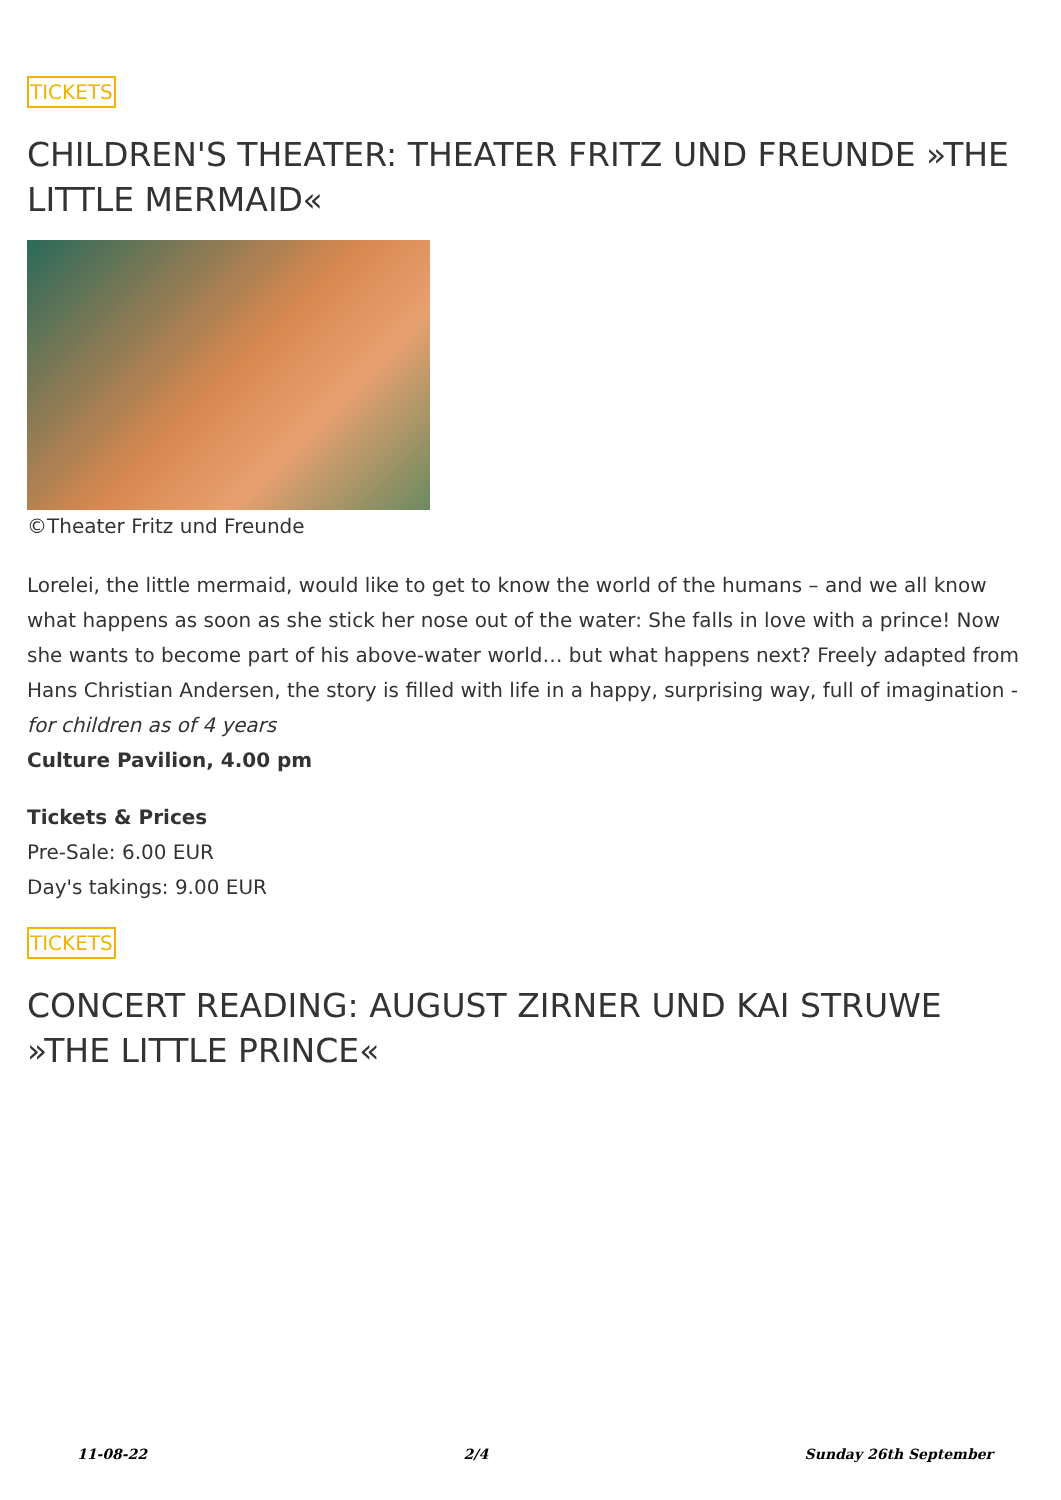TICKETS
CHILDREN'S THEATER: THEATER FRITZ UND FREUNDE »THE LITTLE MERMAID«
©Theater Fritz und Freunde
Lorelei, the little mermaid, would like to get to know the world of the humans – and we all know what happens as soon as she stick her nose out of the water: She falls in love with a prince! Now she wants to become part of his above-water world… but what happens next? Freely adapted from Hans Christian Andersen, the story is filled with life in a happy, surprising way, full of imagination - for children as of 4 years
Culture Pavilion, 4.00 pm
Tickets & Prices
Pre-Sale: 6.00 EUR
Day's takings: 9.00 EUR
TICKETS
CONCERT READING: AUGUST ZIRNER UND KAI STRUWE »THE LITTLE PRINCE«
11-08-22 2/4 Sunday 26th September